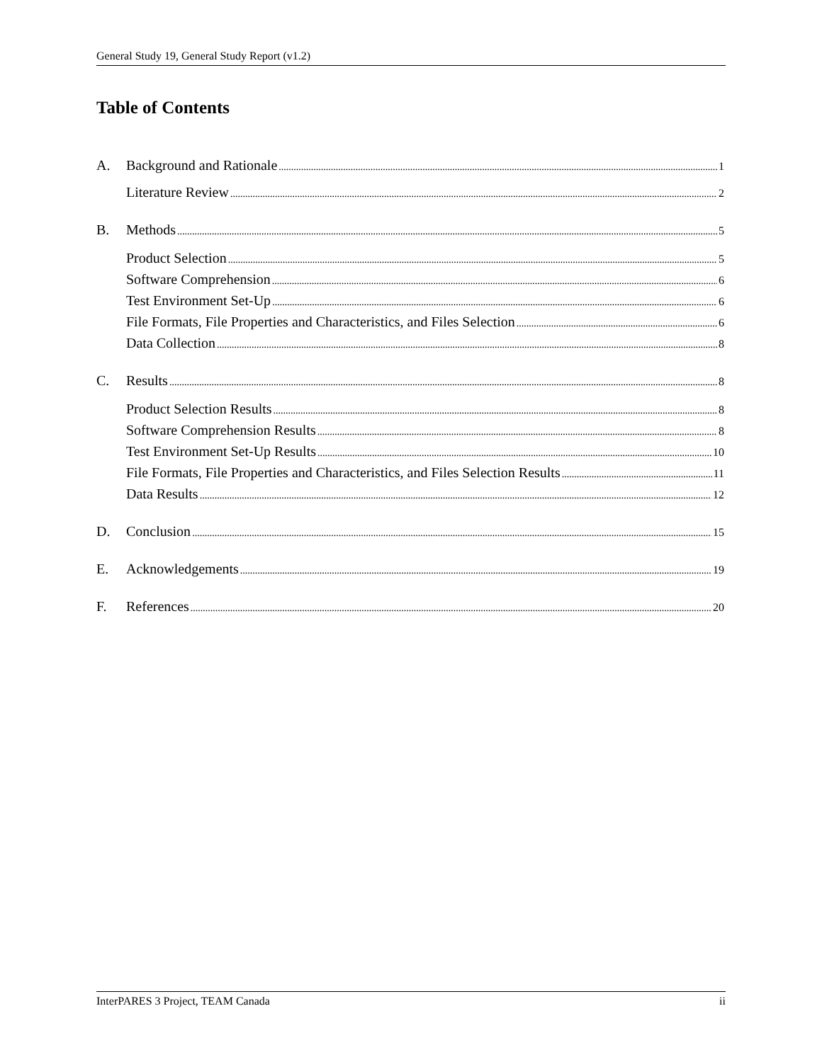General Study 19, General Study Report (v1.2)
Table of Contents
A. Background and Rationale 1
Literature Review 2
B. Methods 5
Product Selection 5
Software Comprehension 6
Test Environment Set-Up 6
File Formats, File Properties and Characteristics, and Files Selection 6
Data Collection 8
C. Results 8
Product Selection Results 8
Software Comprehension Results 8
Test Environment Set-Up Results 10
File Formats, File Properties and Characteristics, and Files Selection Results 11
Data Results 12
D. Conclusion 15
E. Acknowledgements 19
F. References 20
InterPARES 3 Project, TEAM Canada ii